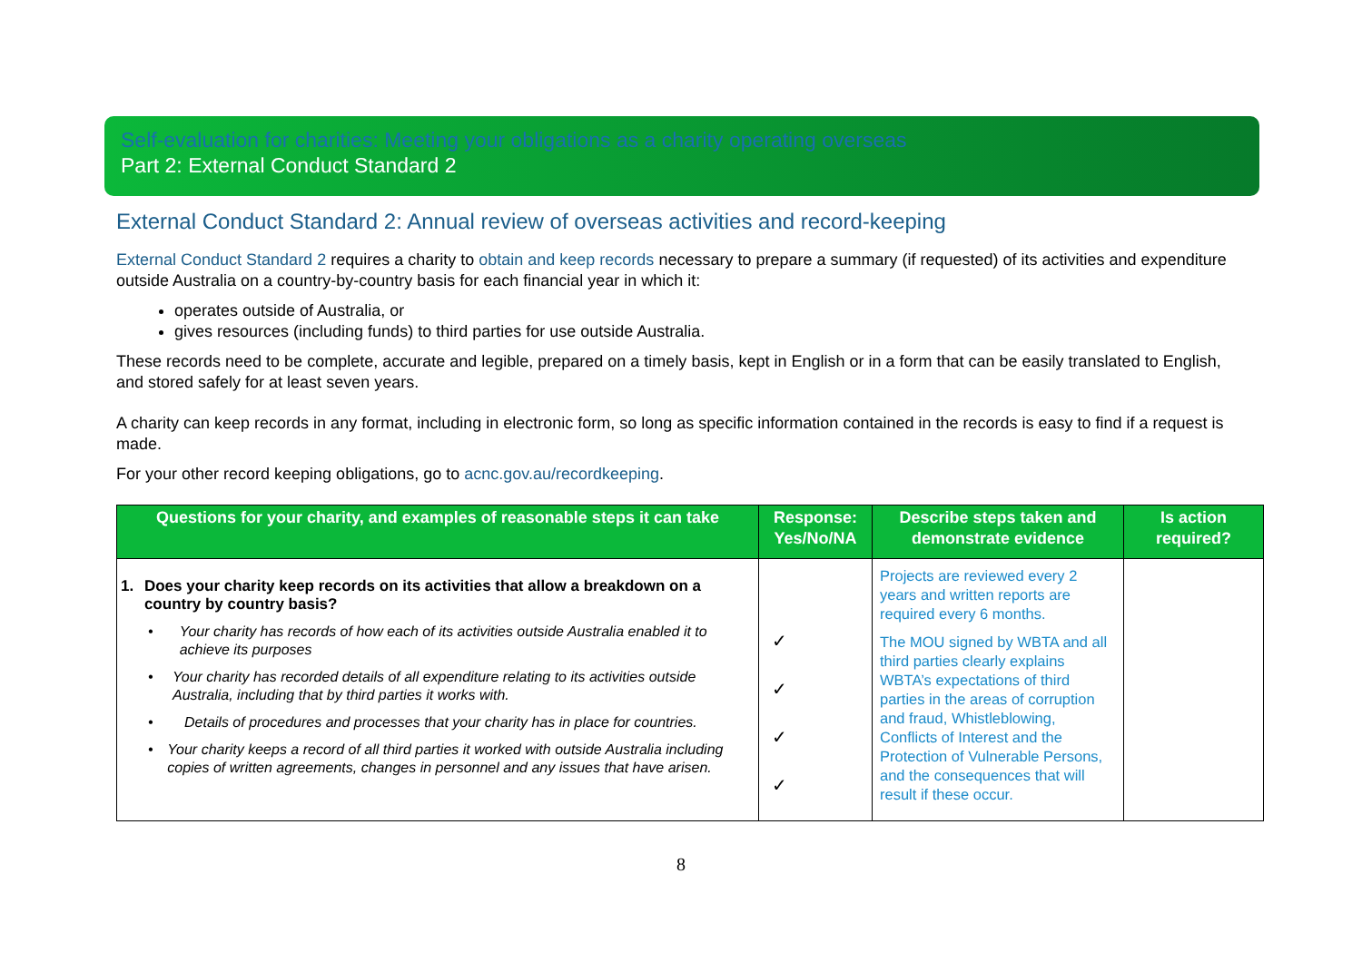Self-evaluation for charities: Meeting your obligations as a charity operating overseas
Part 2: External Conduct Standard 2
External Conduct Standard 2: Annual review of overseas activities and record-keeping
External Conduct Standard 2 requires a charity to obtain and keep records necessary to prepare a summary (if requested) of its activities and expenditure outside Australia on a country-by-country basis for each financial year in which it:
operates outside of Australia, or
gives resources (including funds) to third parties for use outside Australia.
These records need to be complete, accurate and legible, prepared on a timely basis, kept in English or in a form that can be easily translated to English, and stored safely for at least seven years.
A charity can keep records in any format, including in electronic form, so long as specific information contained in the records is easy to find if a request is made.
For your other record keeping obligations, go to acnc.gov.au/recordkeeping.
| Questions for your charity, and examples of reasonable steps it can take | Response: Yes/No/NA | Describe steps taken and demonstrate evidence | Is action required? |
| --- | --- | --- | --- |
| 1. Does your charity keep records on its activities that allow a breakdown on a country by country basis? • Your charity has records of how each of its activities outside Australia enabled it to achieve its purposes • Your charity has recorded details of all expenditure relating to its activities outside Australia, including that by third parties it works with. • Details of procedures and processes that your charity has in place for countries. • Your charity keeps a record of all third parties it worked with outside Australia including copies of written agreements, changes in personnel and any issues that have arisen. | ✓ ✓ ✓ ✓ | Projects are reviewed every 2 years and written reports are required every 6 months. The MOU signed by WBTA and all third parties clearly explains WBTA’s expectations of third parties in the areas of corruption and fraud, Whistleblowing, Conflicts of Interest and the Protection of Vulnerable Persons, and the consequences that will result if these occur. | |
8